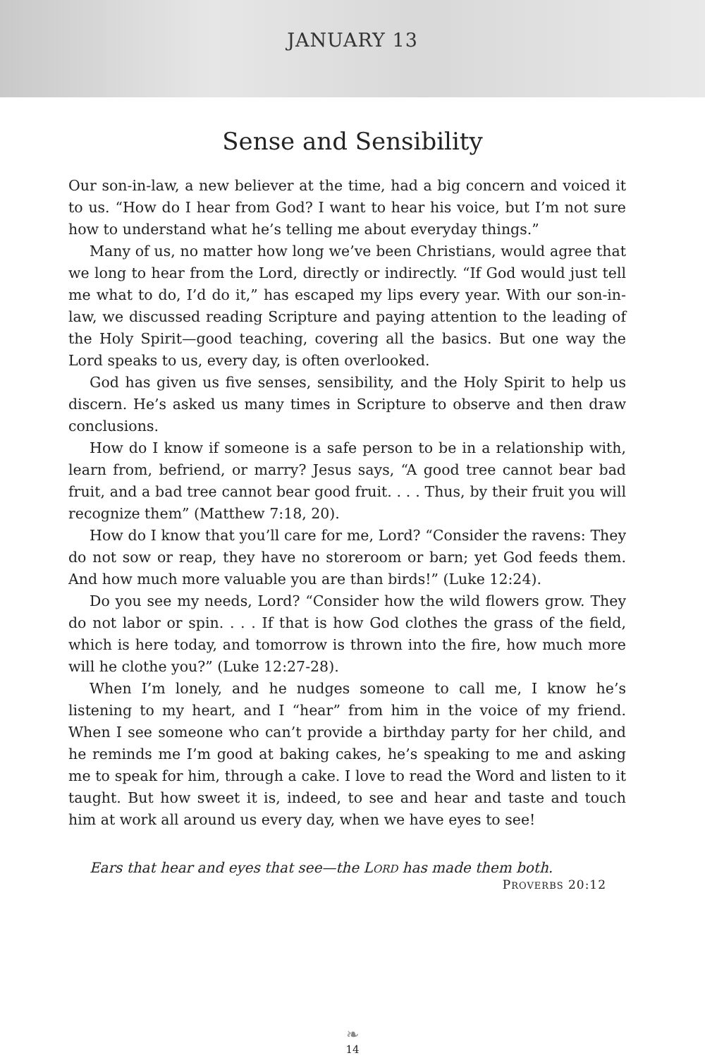JANUARY 13
Sense and Sensibility
Our son-in-law, a new believer at the time, had a big concern and voiced it to us. “How do I hear from God? I want to hear his voice, but I’m not sure how to understand what he’s telling me about everyday things.”
Many of us, no matter how long we’ve been Christians, would agree that we long to hear from the Lord, directly or indirectly. “If God would just tell me what to do, I’d do it,” has escaped my lips every year. With our son-in-law, we discussed reading Scripture and paying attention to the leading of the Holy Spirit—good teaching, covering all the basics. But one way the Lord speaks to us, every day, is often overlooked.
God has given us five senses, sensibility, and the Holy Spirit to help us discern. He’s asked us many times in Scripture to observe and then draw conclusions.
How do I know if someone is a safe person to be in a relationship with, learn from, befriend, or marry? Jesus says, “A good tree cannot bear bad fruit, and a bad tree cannot bear good fruit. . . . Thus, by their fruit you will recognize them” (Matthew 7:18, 20).
How do I know that you’ll care for me, Lord? “Consider the ravens: They do not sow or reap, they have no storeroom or barn; yet God feeds them. And how much more valuable you are than birds!” (Luke 12:24).
Do you see my needs, Lord? “Consider how the wild flowers grow. They do not labor or spin. . . . If that is how God clothes the grass of the field, which is here today, and tomorrow is thrown into the fire, how much more will he clothe you?” (Luke 12:27-28).
When I’m lonely, and he nudges someone to call me, I know he’s listening to my heart, and I “hear” from him in the voice of my friend. When I see someone who can’t provide a birthday party for her child, and he reminds me I’m good at baking cakes, he’s speaking to me and asking me to speak for him, through a cake. I love to read the Word and listen to it taught. But how sweet it is, indeed, to see and hear and taste and touch him at work all around us every day, when we have eyes to see!
Ears that hear and eyes that see—the LORD has made them both.
PROVERBS 20:12
❧
14